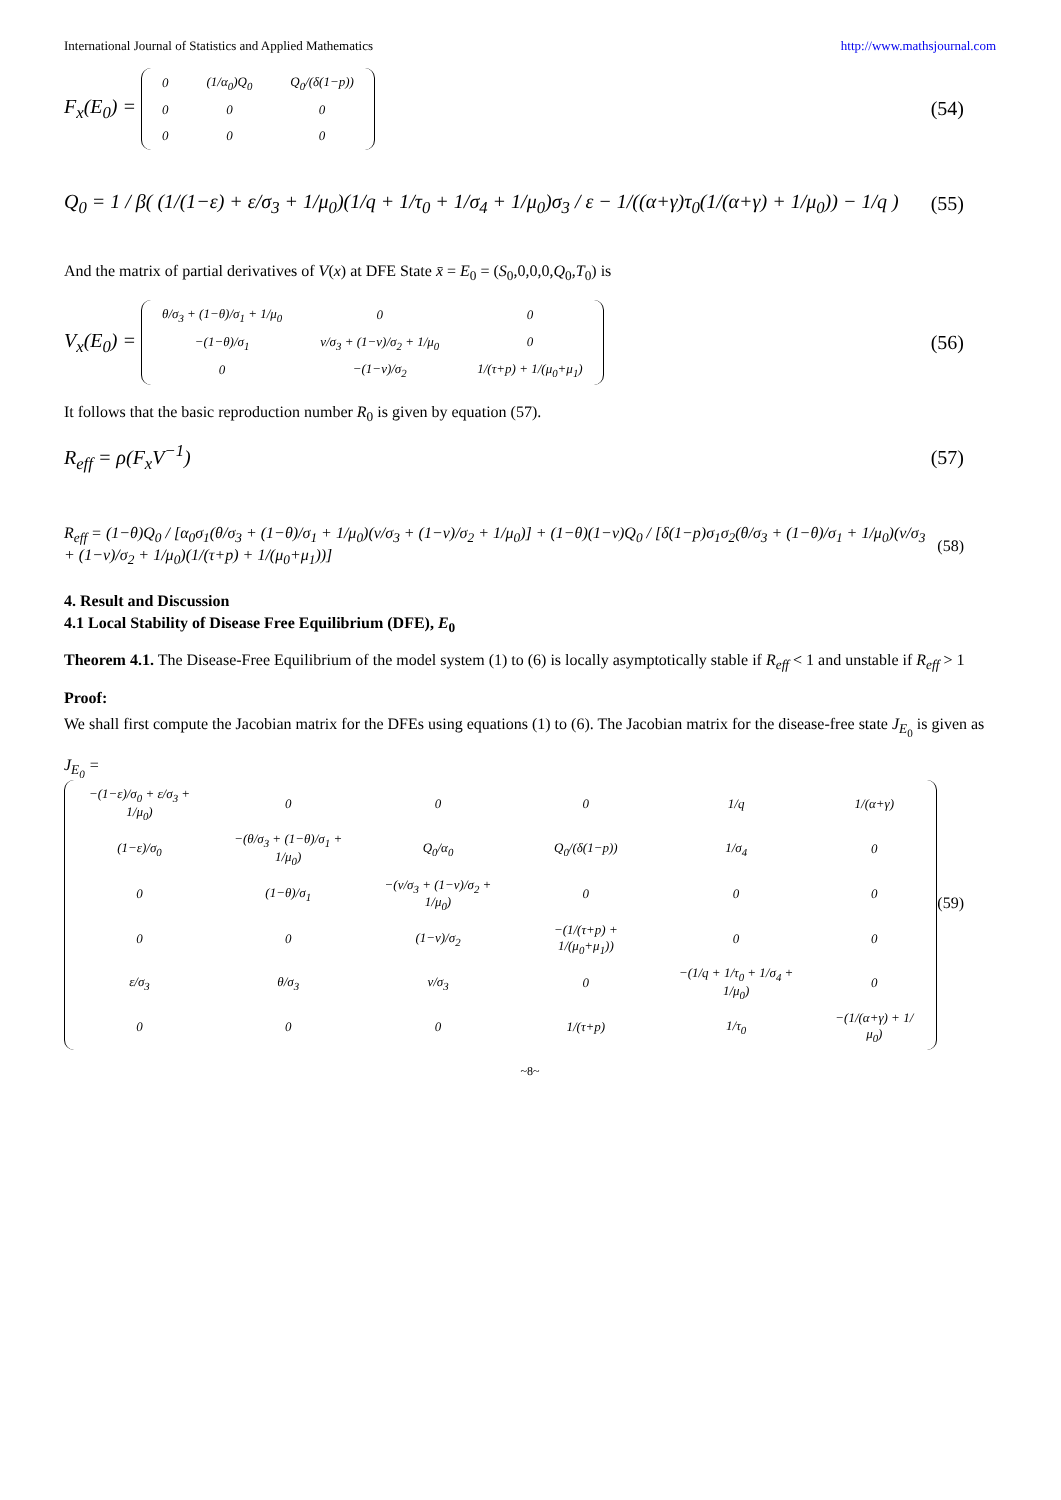International Journal of Statistics and Applied Mathematics http://www.mathsjournal.com
F<sub>x</sub>(E<sub>0</sub>) =
| 0 | (1/α<sub>0</sub>)Q<sub>0</sub> | Q<sub>0</sub>/(δ(1−p)) |
| 0 | 0 | 0 |
| 0 | 0 | 0 |
(54)
Q<sub>0</sub> = 1 / β( (1/(1−ε) + ε/σ<sub>3</sub> + 1/μ<sub>0</sub>)(1/q + 1/τ<sub>0</sub> + 1/σ<sub>4</sub> + 1/μ<sub>0</sub>)σ<sub>3</sub> / ε − 1/((α+γ)τ<sub>0</sub>(1/(α+γ) + 1/μ<sub>0</sub>)) − 1/q )
(55)
And the matrix of partial derivatives of V(x) at DFE State x̄ = E<sub>0</sub> = (S<sub>0</sub>,0,0,0,Q<sub>0</sub>,T<sub>0</sub>) is
V<sub>x</sub>(E<sub>0</sub>) =
| θ/σ<sub>3</sub> + (1−θ)/σ<sub>1</sub> + 1/μ<sub>0</sub> | 0 | 0 |
| −(1−θ)/σ<sub>1</sub> | ν/σ<sub>3</sub> + (1−ν)/σ<sub>2</sub> + 1/μ<sub>0</sub> | 0 |
| 0 | −(1−ν)/σ<sub>2</sub> | 1/(τ+p) + 1/(μ<sub>0</sub>+μ<sub>1</sub>) |
(56)
It follows that the basic reproduction number R<sub>0</sub> is given by equation (57).
R<sub>eff</sub> = ρ(F<sub>x</sub>V<sup>−1</sup>) (57)
R<sub>eff</sub> = (1−θ)Q<sub>0</sub> / [α<sub>0</sub>σ<sub>1</sub>(θ/σ<sub>3</sub> + (1−θ)/σ<sub>1</sub> + 1/μ<sub>0</sub>)(ν/σ<sub>3</sub> + (1−ν)/σ<sub>2</sub> + 1/μ<sub>0</sub>)] + (1−θ)(1−ν)Q<sub>0</sub> / [δ(1−p)σ<sub>1</sub>σ<sub>2</sub>(θ/σ<sub>3</sub> + (1−θ)/σ<sub>1</sub> + 1/μ<sub>0</sub>)(ν/σ<sub>3</sub> + (1−ν)/σ<sub>2</sub> + 1/μ<sub>0</sub>)(1/(τ+p) + 1/(μ<sub>0</sub>+μ<sub>1</sub>))]
(58)
4. Result and Discussion
4.1 Local Stability of Disease Free Equilibrium (DFE), E<sub>0</sub>
Theorem 4.1. The Disease-Free Equilibrium of the model system (1) to (6) is locally asymptotically stable if R<sub>eff</sub> < 1 and unstable if R<sub>eff</sub> > 1
Proof:
We shall first compute the Jacobian matrix for the DFEs using equations (1) to (6). The Jacobian matrix for the disease-free state J<sub>E<sub>0</sub></sub> is given as
J<sub>E<sub>0</sub></sub> =
| −(1−ε)/σ<sub>0</sub> + ε/σ<sub>3</sub> + 1/μ<sub>0</sub>) | 0 | 0 | 0 | 1/q | 1/(α+γ) |
| (1−ε)/σ<sub>0</sub> | −(θ/σ<sub>3</sub> + (1−θ)/σ<sub>1</sub> + 1/μ<sub>0</sub>) | Q<sub>0</sub>/α<sub>0</sub> | Q<sub>0</sub>/(δ(1−p)) | 1/σ<sub>4</sub> | 0 |
| 0 | (1−θ)/σ<sub>1</sub> | −(ν/σ<sub>3</sub> + (1−ν)/σ<sub>2</sub> + 1/μ<sub>0</sub>) | 0 | 0 | 0 |
| 0 | 0 | (1−ν)/σ<sub>2</sub> | −(1/(τ+p) + 1/(μ<sub>0</sub>+μ<sub>1</sub>)) | 0 | 0 |
| ε/σ<sub>3</sub> | θ/σ<sub>3</sub> | ν/σ<sub>3</sub> | 0 | −(1/q + 1/τ<sub>0</sub> + 1/σ<sub>4</sub> + 1/μ<sub>0</sub>) | 0 |
| 0 | 0 | 0 | 1/(τ+p) | 1/τ<sub>0</sub> | −(1/(α+γ) + 1/μ<sub>0</sub>) |
(59)
~8~